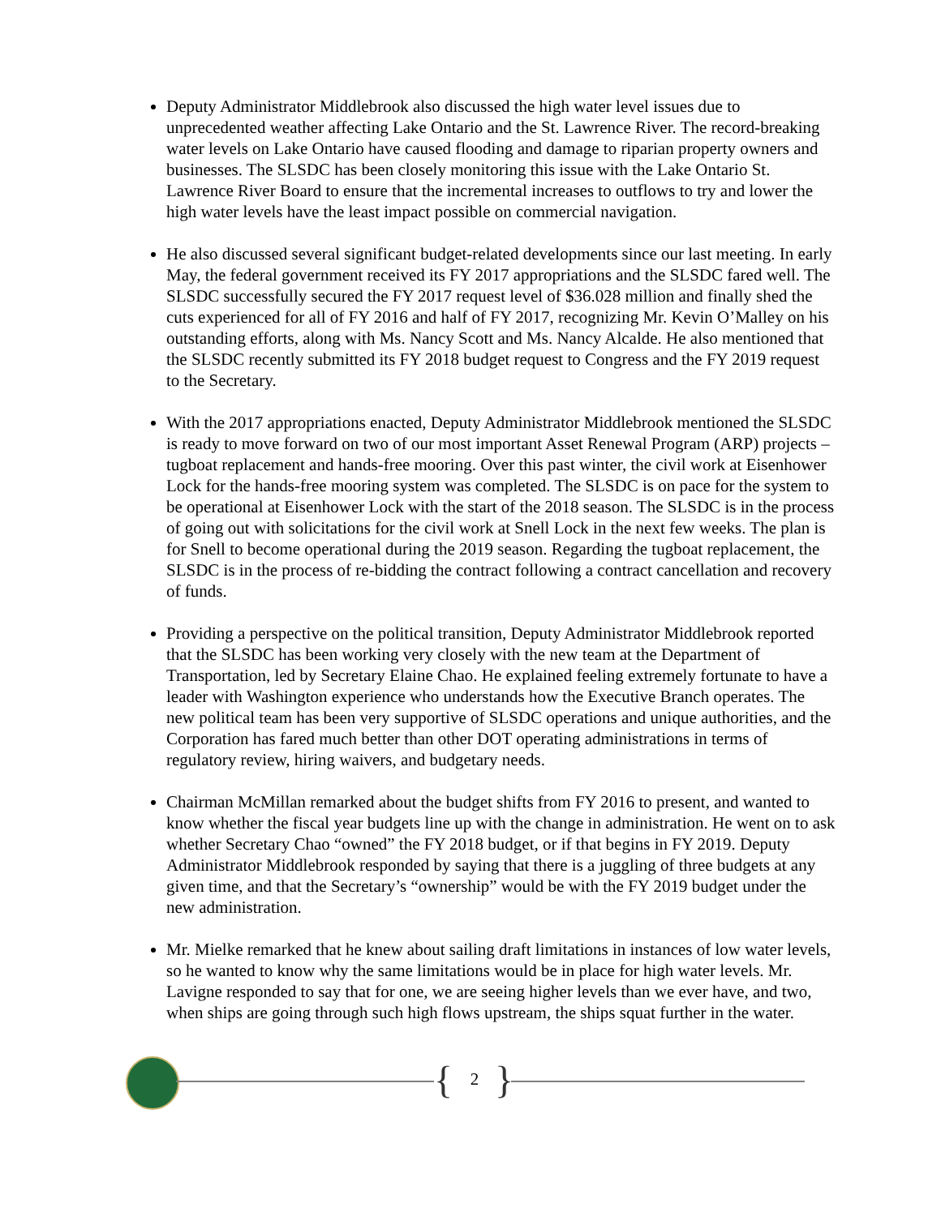Deputy Administrator Middlebrook also discussed the high water level issues due to unprecedented weather affecting Lake Ontario and the St. Lawrence River. The record-breaking water levels on Lake Ontario have caused flooding and damage to riparian property owners and businesses. The SLSDC has been closely monitoring this issue with the Lake Ontario St. Lawrence River Board to ensure that the incremental increases to outflows to try and lower the high water levels have the least impact possible on commercial navigation.
He also discussed several significant budget-related developments since our last meeting. In early May, the federal government received its FY 2017 appropriations and the SLSDC fared well. The SLSDC successfully secured the FY 2017 request level of $36.028 million and finally shed the cuts experienced for all of FY 2016 and half of FY 2017, recognizing Mr. Kevin O’Malley on his outstanding efforts, along with Ms. Nancy Scott and Ms. Nancy Alcalde. He also mentioned that the SLSDC recently submitted its FY 2018 budget request to Congress and the FY 2019 request to the Secretary.
With the 2017 appropriations enacted, Deputy Administrator Middlebrook mentioned the SLSDC is ready to move forward on two of our most important Asset Renewal Program (ARP) projects – tugboat replacement and hands-free mooring. Over this past winter, the civil work at Eisenhower Lock for the hands-free mooring system was completed. The SLSDC is on pace for the system to be operational at Eisenhower Lock with the start of the 2018 season. The SLSDC is in the process of going out with solicitations for the civil work at Snell Lock in the next few weeks. The plan is for Snell to become operational during the 2019 season. Regarding the tugboat replacement, the SLSDC is in the process of re-bidding the contract following a contract cancellation and recovery of funds.
Providing a perspective on the political transition, Deputy Administrator Middlebrook reported that the SLSDC has been working very closely with the new team at the Department of Transportation, led by Secretary Elaine Chao. He explained feeling extremely fortunate to have a leader with Washington experience who understands how the Executive Branch operates. The new political team has been very supportive of SLSDC operations and unique authorities, and the Corporation has fared much better than other DOT operating administrations in terms of regulatory review, hiring waivers, and budgetary needs.
Chairman McMillan remarked about the budget shifts from FY 2016 to present, and wanted to know whether the fiscal year budgets line up with the change in administration. He went on to ask whether Secretary Chao “owned” the FY 2018 budget, or if that begins in FY 2019. Deputy Administrator Middlebrook responded by saying that there is a juggling of three budgets at any given time, and that the Secretary’s “ownership” would be with the FY 2019 budget under the new administration.
Mr. Mielke remarked that he knew about sailing draft limitations in instances of low water levels, so he wanted to know why the same limitations would be in place for high water levels. Mr. Lavigne responded to say that for one, we are seeing higher levels than we ever have, and two, when ships are going through such high flows upstream, the ships squat further in the water.
{ 2 }